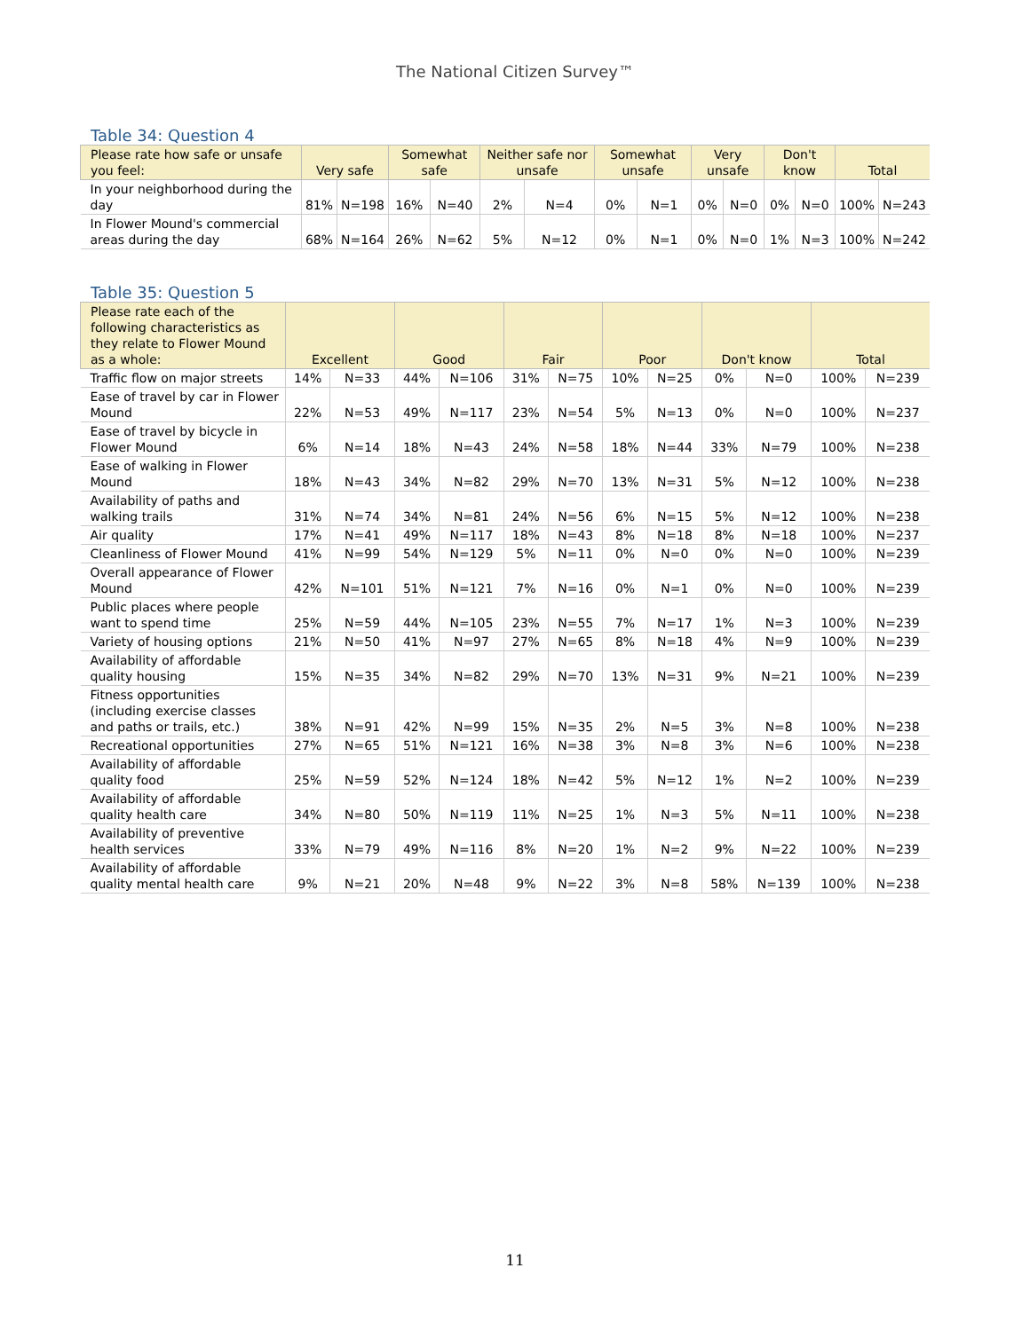The National Citizen Survey™
Table 34: Question 4
| Please rate how safe or unsafe you feel: | Very safe | | Somewhat safe | | Neither safe nor unsafe | | Somewhat unsafe | | Very unsafe | | Don't know | | Total | |
| --- | --- | --- | --- | --- | --- | --- | --- | --- | --- | --- | --- | --- | --- | --- |
| In your neighborhood during the day | 81% | N=198 | 16% | N=40 | 2% | N=4 | 0% | N=1 | 0% | N=0 | 0% | N=0 | 100% | N=243 |
| In Flower Mound's commercial areas during the day | 68% | N=164 | 26% | N=62 | 5% | N=12 | 0% | N=1 | 0% | N=0 | 1% | N=3 | 100% | N=242 |
Table 35: Question 5
| Please rate each of the following characteristics as they relate to Flower Mound as a whole: | Excellent | | Good | | Fair | | Poor | | Don't know | | Total | |
| --- | --- | --- | --- | --- | --- | --- | --- | --- | --- | --- | --- | --- |
| Traffic flow on major streets | 14% | N=33 | 44% | N=106 | 31% | N=75 | 10% | N=25 | 0% | N=0 | 100% | N=239 |
| Ease of travel by car in Flower Mound | 22% | N=53 | 49% | N=117 | 23% | N=54 | 5% | N=13 | 0% | N=0 | 100% | N=237 |
| Ease of travel by bicycle in Flower Mound | 6% | N=14 | 18% | N=43 | 24% | N=58 | 18% | N=44 | 33% | N=79 | 100% | N=238 |
| Ease of walking in Flower Mound | 18% | N=43 | 34% | N=82 | 29% | N=70 | 13% | N=31 | 5% | N=12 | 100% | N=238 |
| Availability of paths and walking trails | 31% | N=74 | 34% | N=81 | 24% | N=56 | 6% | N=15 | 5% | N=12 | 100% | N=238 |
| Air quality | 17% | N=41 | 49% | N=117 | 18% | N=43 | 8% | N=18 | 8% | N=18 | 100% | N=237 |
| Cleanliness of Flower Mound | 41% | N=99 | 54% | N=129 | 5% | N=11 | 0% | N=0 | 0% | N=0 | 100% | N=239 |
| Overall appearance of Flower Mound | 42% | N=101 | 51% | N=121 | 7% | N=16 | 0% | N=1 | 0% | N=0 | 100% | N=239 |
| Public places where people want to spend time | 25% | N=59 | 44% | N=105 | 23% | N=55 | 7% | N=17 | 1% | N=3 | 100% | N=239 |
| Variety of housing options | 21% | N=50 | 41% | N=97 | 27% | N=65 | 8% | N=18 | 4% | N=9 | 100% | N=239 |
| Availability of affordable quality housing | 15% | N=35 | 34% | N=82 | 29% | N=70 | 13% | N=31 | 9% | N=21 | 100% | N=239 |
| Fitness opportunities (including exercise classes and paths or trails, etc.) | 38% | N=91 | 42% | N=99 | 15% | N=35 | 2% | N=5 | 3% | N=8 | 100% | N=238 |
| Recreational opportunities | 27% | N=65 | 51% | N=121 | 16% | N=38 | 3% | N=8 | 3% | N=6 | 100% | N=238 |
| Availability of affordable quality food | 25% | N=59 | 52% | N=124 | 18% | N=42 | 5% | N=12 | 1% | N=2 | 100% | N=239 |
| Availability of affordable quality health care | 34% | N=80 | 50% | N=119 | 11% | N=25 | 1% | N=3 | 5% | N=11 | 100% | N=238 |
| Availability of preventive health services | 33% | N=79 | 49% | N=116 | 8% | N=20 | 1% | N=2 | 9% | N=22 | 100% | N=239 |
| Availability of affordable quality mental health care | 9% | N=21 | 20% | N=48 | 9% | N=22 | 3% | N=8 | 58% | N=139 | 100% | N=238 |
11